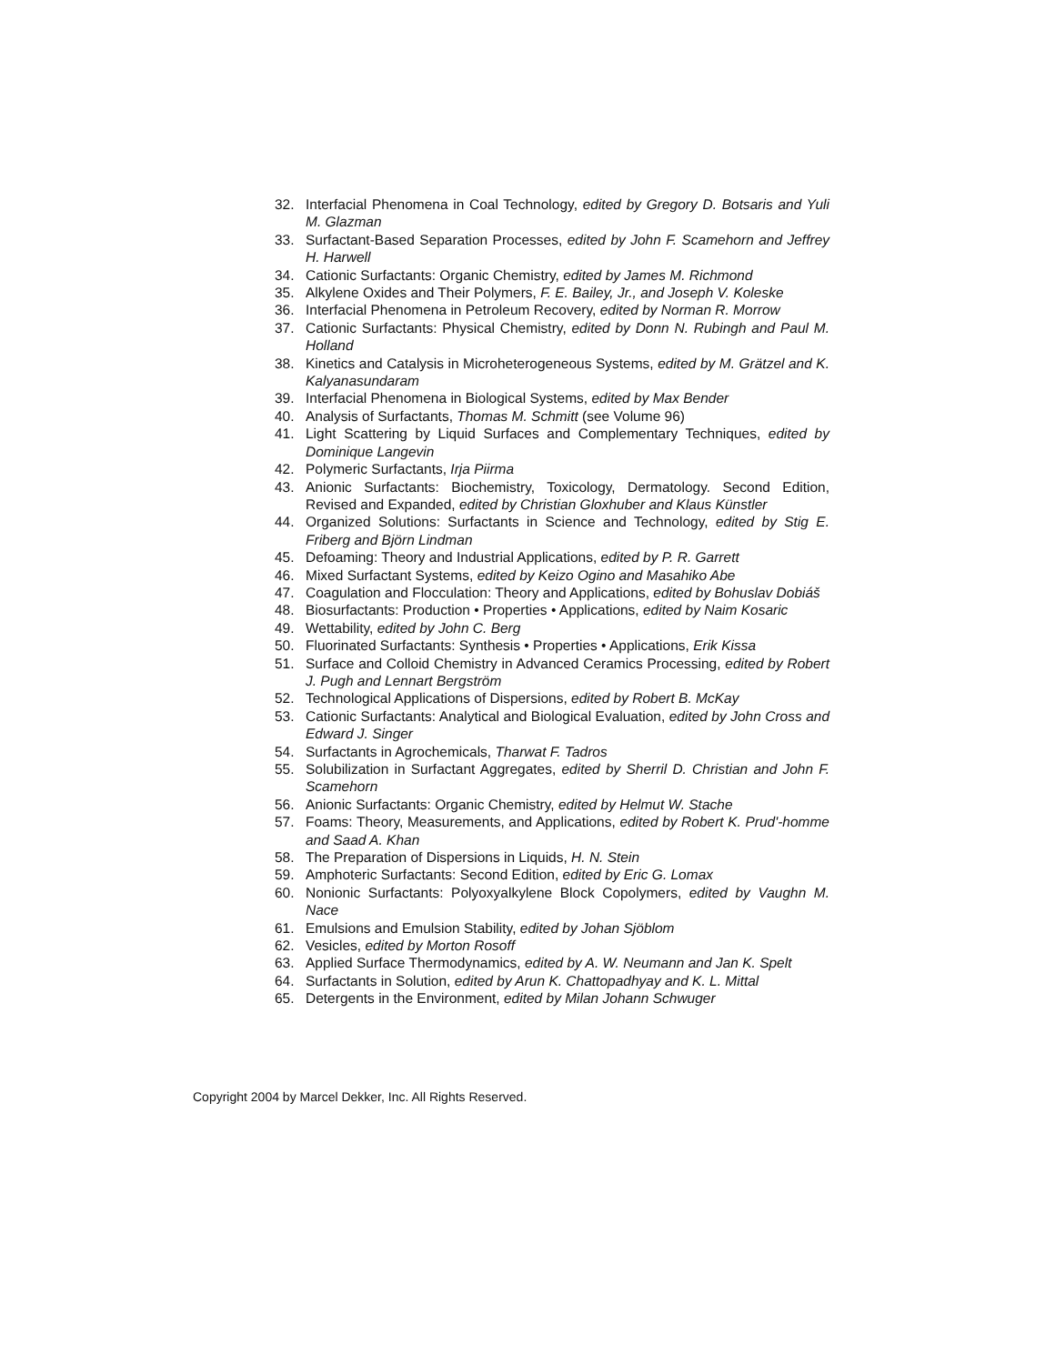32. Interfacial Phenomena in Coal Technology, edited by Gregory D. Botsaris and Yuli M. Glazman
33. Surfactant-Based Separation Processes, edited by John F. Scamehorn and Jeffrey H. Harwell
34. Cationic Surfactants: Organic Chemistry, edited by James M. Richmond
35. Alkylene Oxides and Their Polymers, F. E. Bailey, Jr., and Joseph V. Koleske
36. Interfacial Phenomena in Petroleum Recovery, edited by Norman R. Morrow
37. Cationic Surfactants: Physical Chemistry, edited by Donn N. Rubingh and Paul M. Holland
38. Kinetics and Catalysis in Microheterogeneous Systems, edited by M. Grätzel and K. Kalyanasundaram
39. Interfacial Phenomena in Biological Systems, edited by Max Bender
40. Analysis of Surfactants, Thomas M. Schmitt (see Volume 96)
41. Light Scattering by Liquid Surfaces and Complementary Techniques, edited by Dominique Langevin
42. Polymeric Surfactants, Irja Piirma
43. Anionic Surfactants: Biochemistry, Toxicology, Dermatology. Second Edition, Revised and Expanded, edited by Christian Gloxhuber and Klaus Künstler
44. Organized Solutions: Surfactants in Science and Technology, edited by Stig E. Friberg and Björn Lindman
45. Defoaming: Theory and Industrial Applications, edited by P. R. Garrett
46. Mixed Surfactant Systems, edited by Keizo Ogino and Masahiko Abe
47. Coagulation and Flocculation: Theory and Applications, edited by Bohuslav Dobiáš
48. Biosurfactants: Production • Properties • Applications, edited by Naim Kosaric
49. Wettability, edited by John C. Berg
50. Fluorinated Surfactants: Synthesis • Properties • Applications, Erik Kissa
51. Surface and Colloid Chemistry in Advanced Ceramics Processing, edited by Robert J. Pugh and Lennart Bergström
52. Technological Applications of Dispersions, edited by Robert B. McKay
53. Cationic Surfactants: Analytical and Biological Evaluation, edited by John Cross and Edward J. Singer
54. Surfactants in Agrochemicals, Tharwat F. Tadros
55. Solubilization in Surfactant Aggregates, edited by Sherril D. Christian and John F. Scamehorn
56. Anionic Surfactants: Organic Chemistry, edited by Helmut W. Stache
57. Foams: Theory, Measurements, and Applications, edited by Robert K. Prud'-homme and Saad A. Khan
58. The Preparation of Dispersions in Liquids, H. N. Stein
59. Amphoteric Surfactants: Second Edition, edited by Eric G. Lomax
60. Nonionic Surfactants: Polyoxyalkylene Block Copolymers, edited by Vaughn M. Nace
61. Emulsions and Emulsion Stability, edited by Johan Sjöblom
62. Vesicles, edited by Morton Rosoff
63. Applied Surface Thermodynamics, edited by A. W. Neumann and Jan K. Spelt
64. Surfactants in Solution, edited by Arun K. Chattopadhyay and K. L. Mittal
65. Detergents in the Environment, edited by Milan Johann Schwuger
Copyright 2004 by Marcel Dekker, Inc. All Rights Reserved.